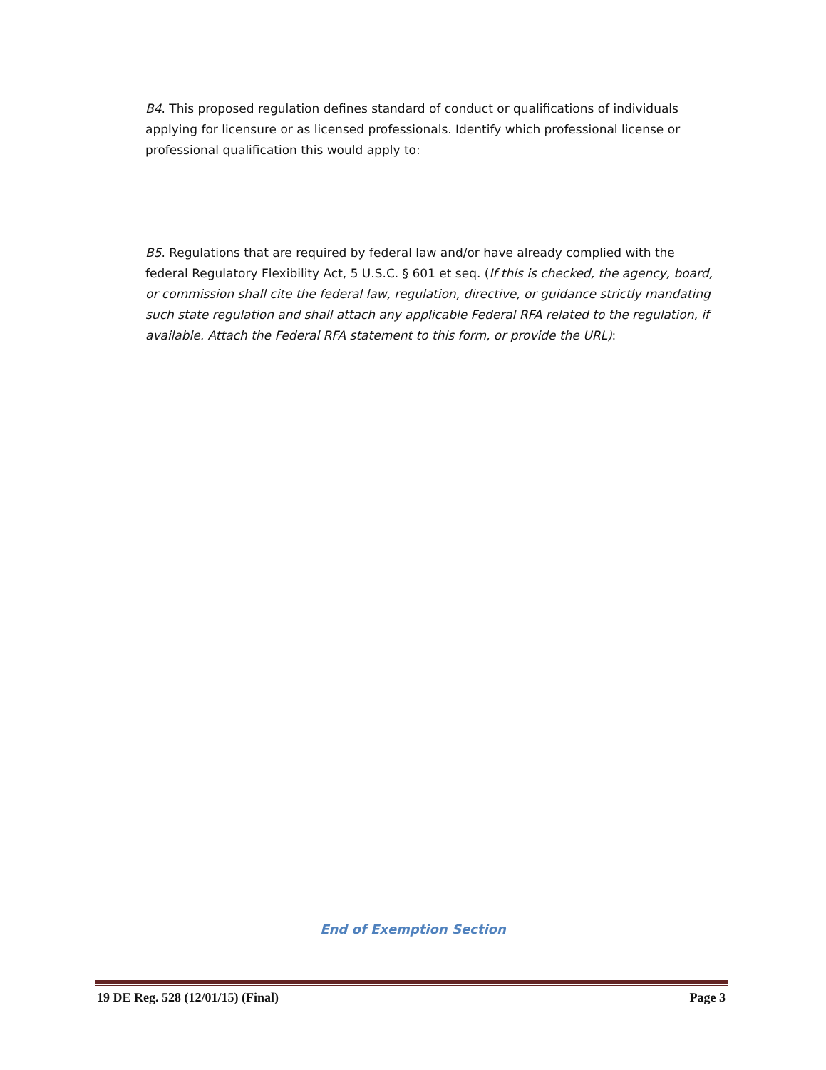B4. This proposed regulation defines standard of conduct or qualifications of individuals applying for licensure or as licensed professionals. Identify which professional license or professional qualification this would apply to:
B5. Regulations that are required by federal law and/or have already complied with the federal Regulatory Flexibility Act, 5 U.S.C. § 601 et seq. (If this is checked, the agency, board, or commission shall cite the federal law, regulation, directive, or guidance strictly mandating such state regulation and shall attach any applicable Federal RFA related to the regulation, if available. Attach the Federal RFA statement to this form, or provide the URL):
End of Exemption Section
19 DE Reg. 528 (12/01/15) (Final) Page 3